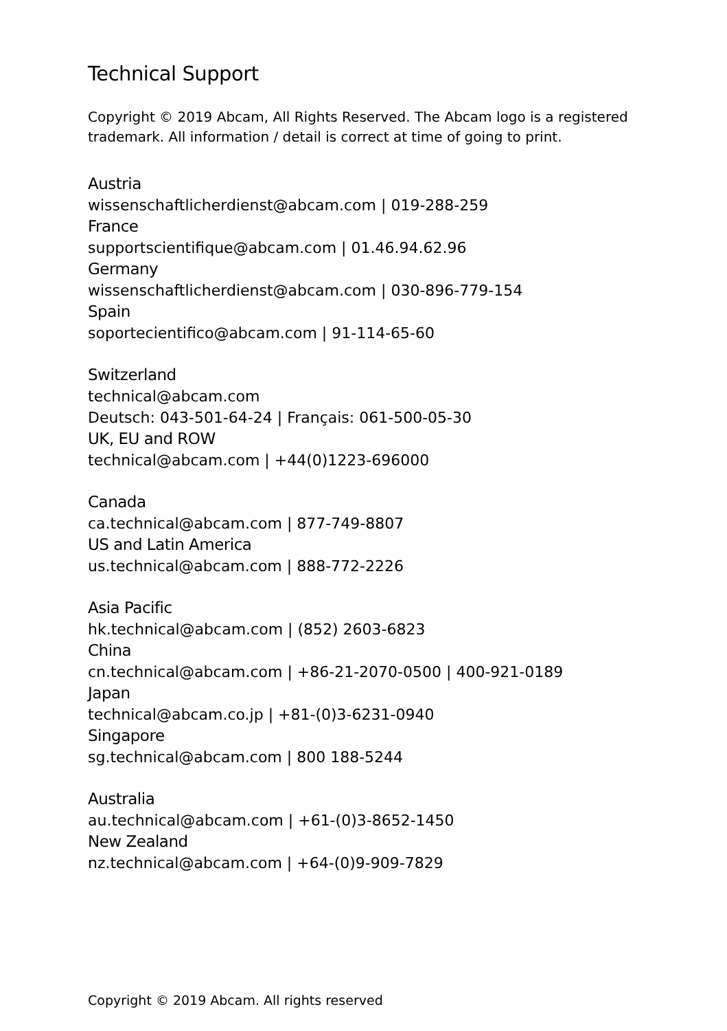Technical Support
Copyright © 2019 Abcam, All Rights Reserved. The Abcam logo is a registered trademark. All information / detail is correct at time of going to print.
Austria
wissenschaftlicherdienst@abcam.com | 019-288-259
France
supportscientifique@abcam.com | 01.46.94.62.96
Germany
wissenschaftlicherdienst@abcam.com | 030-896-779-154
Spain
soportecientifico@abcam.com | 91-114-65-60
Switzerland
technical@abcam.com
Deutsch: 043-501-64-24 | Français: 061-500-05-30
UK, EU and ROW
technical@abcam.com | +44(0)1223-696000
Canada
ca.technical@abcam.com | 877-749-8807
US and Latin America
us.technical@abcam.com | 888-772-2226
Asia Pacific
hk.technical@abcam.com | (852) 2603-6823
China
cn.technical@abcam.com | +86-21-2070-0500 | 400-921-0189
Japan
technical@abcam.co.jp | +81-(0)3-6231-0940
Singapore
sg.technical@abcam.com | 800 188-5244
Australia
au.technical@abcam.com | +61-(0)3-8652-1450
New Zealand
nz.technical@abcam.com | +64-(0)9-909-7829
Copyright © 2019 Abcam. All rights reserved